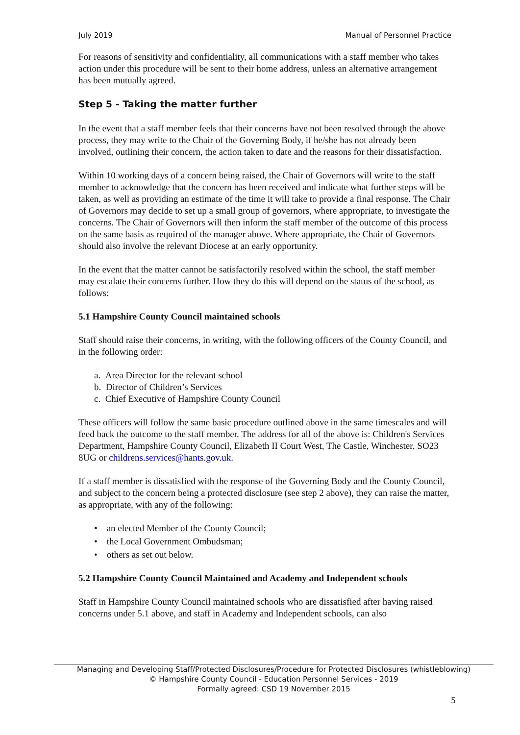July 2019 Manual of Personnel Practice
For reasons of sensitivity and confidentiality, all communications with a staff member who takes action under this procedure will be sent to their home address, unless an alternative arrangement has been mutually agreed.
Step 5 - Taking the matter further
In the event that a staff member feels that their concerns have not been resolved through the above process, they may write to the Chair of the Governing Body, if he/she has not already been involved, outlining their concern, the action taken to date and the reasons for their dissatisfaction.
Within 10 working days of a concern being raised, the Chair of Governors will write to the staff member to acknowledge that the concern has been received and indicate what further steps will be taken, as well as providing an estimate of the time it will take to provide a final response. The Chair of Governors may decide to set up a small group of governors, where appropriate, to investigate the concerns. The Chair of Governors will then inform the staff member of the outcome of this process on the same basis as required of the manager above. Where appropriate, the Chair of Governors should also involve the relevant Diocese at an early opportunity.
In the event that the matter cannot be satisfactorily resolved within the school, the staff member may escalate their concerns further. How they do this will depend on the status of the school, as follows:
5.1 Hampshire County Council maintained schools
Staff should raise their concerns, in writing, with the following officers of the County Council, and in the following order:
a. Area Director for the relevant school
b. Director of Children’s Services
c. Chief Executive of Hampshire County Council
These officers will follow the same basic procedure outlined above in the same timescales and will feed back the outcome to the staff member. The address for all of the above is: Children's Services Department, Hampshire County Council, Elizabeth II Court West, The Castle, Winchester, SO23 8UG or childrens.services@hants.gov.uk.
If a staff member is dissatisfied with the response of the Governing Body and the County Council, and subject to the concern being a protected disclosure (see step 2 above), they can raise the matter, as appropriate, with any of the following:
• an elected Member of the County Council;
• the Local Government Ombudsman;
• others as set out below.
5.2 Hampshire County Council Maintained and Academy and Independent schools
Staff in Hampshire County Council maintained schools who are dissatisfied after having raised concerns under 5.1 above, and staff in Academy and Independent schools, can also
Managing and Developing Staff/Protected Disclosures/Procedure for Protected Disclosures (whistleblowing)
© Hampshire County Council - Education Personnel Services - 2019
Formally agreed: CSD 19 November 2015
5